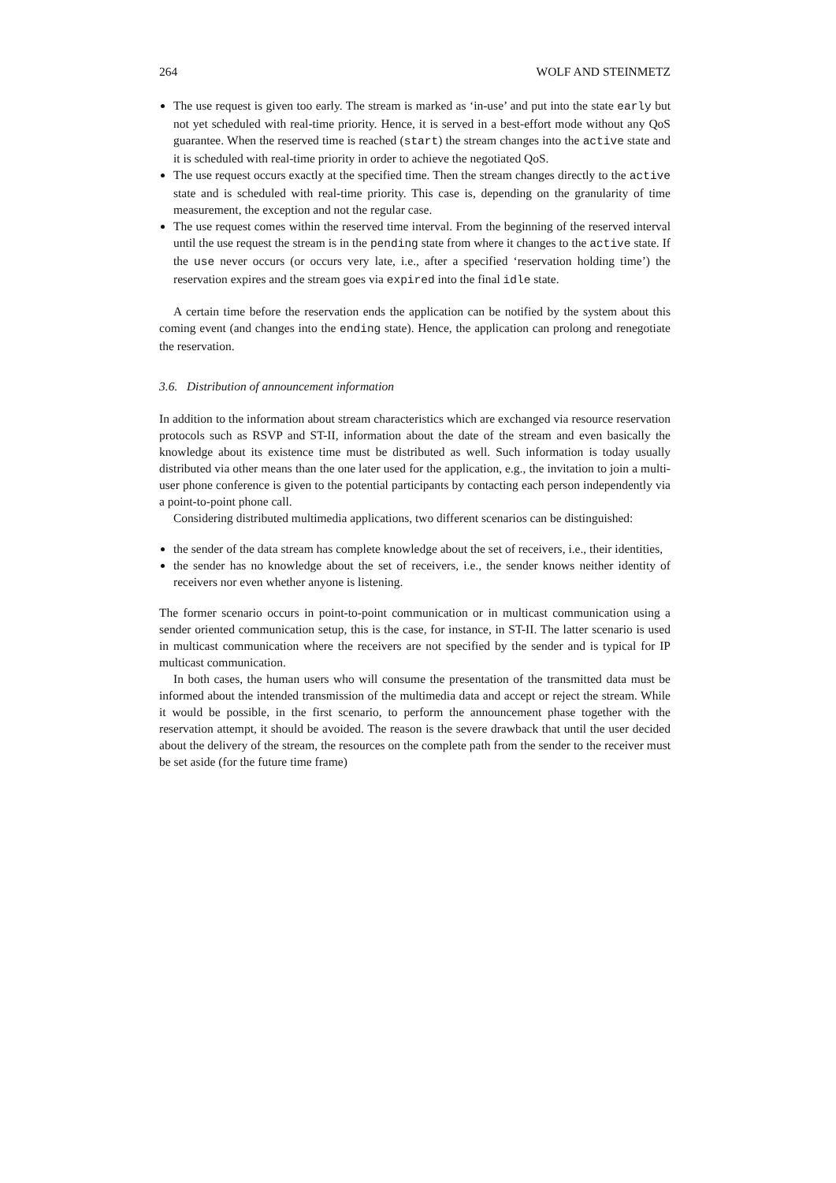264 WOLF AND STEINMETZ
The use request is given too early. The stream is marked as ‘in-use’ and put into the state early but not yet scheduled with real-time priority. Hence, it is served in a best-effort mode without any QoS guarantee. When the reserved time is reached (start) the stream changes into the active state and it is scheduled with real-time priority in order to achieve the negotiated QoS.
The use request occurs exactly at the specified time. Then the stream changes directly to the active state and is scheduled with real-time priority. This case is, depending on the granularity of time measurement, the exception and not the regular case.
The use request comes within the reserved time interval. From the beginning of the reserved interval until the use request the stream is in the pending state from where it changes to the active state. If the use never occurs (or occurs very late, i.e., after a specified ‘reservation holding time’) the reservation expires and the stream goes via expired into the final idle state.
A certain time before the reservation ends the application can be notified by the system about this coming event (and changes into the ending state). Hence, the application can prolong and renegotiate the reservation.
3.6. Distribution of announcement information
In addition to the information about stream characteristics which are exchanged via resource reservation protocols such as RSVP and ST-II, information about the date of the stream and even basically the knowledge about its existence time must be distributed as well. Such information is today usually distributed via other means than the one later used for the application, e.g., the invitation to join a multi-user phone conference is given to the potential participants by contacting each person independently via a point-to-point phone call.
Considering distributed multimedia applications, two different scenarios can be distinguished:
the sender of the data stream has complete knowledge about the set of receivers, i.e., their identities,
the sender has no knowledge about the set of receivers, i.e., the sender knows neither identity of receivers nor even whether anyone is listening.
The former scenario occurs in point-to-point communication or in multicast communication using a sender oriented communication setup, this is the case, for instance, in ST-II. The latter scenario is used in multicast communication where the receivers are not specified by the sender and is typical for IP multicast communication.
In both cases, the human users who will consume the presentation of the transmitted data must be informed about the intended transmission of the multimedia data and accept or reject the stream. While it would be possible, in the first scenario, to perform the announcement phase together with the reservation attempt, it should be avoided. The reason is the severe drawback that until the user decided about the delivery of the stream, the resources on the complete path from the sender to the receiver must be set aside (for the future time frame)